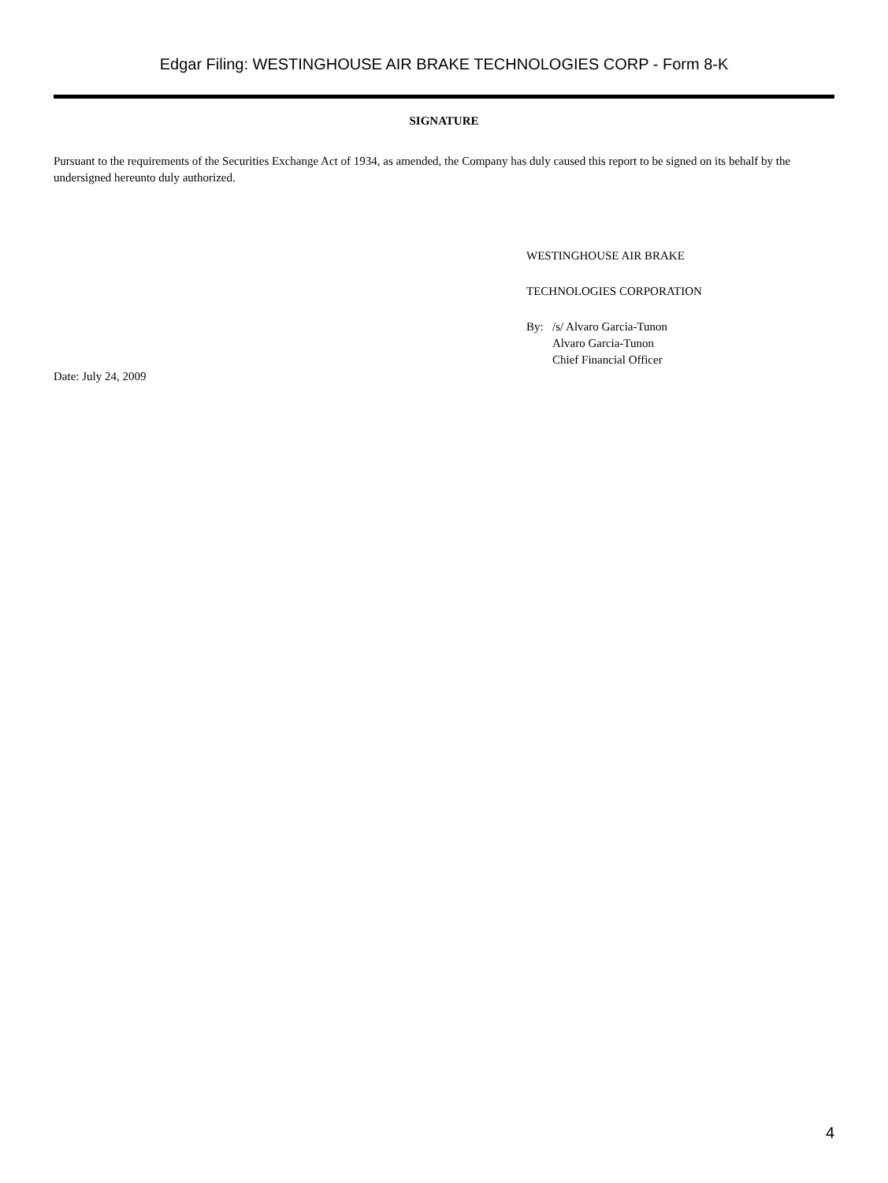Edgar Filing: WESTINGHOUSE AIR BRAKE TECHNOLOGIES CORP - Form 8-K
SIGNATURE
Pursuant to the requirements of the Securities Exchange Act of 1934, as amended, the Company has duly caused this report to be signed on its behalf by the undersigned hereunto duly authorized.
WESTINGHOUSE AIR BRAKE
TECHNOLOGIES CORPORATION
By: /s/ Alvaro Garcia-Tunon
Alvaro Garcia-Tunon
Chief Financial Officer
Date: July 24, 2009
4